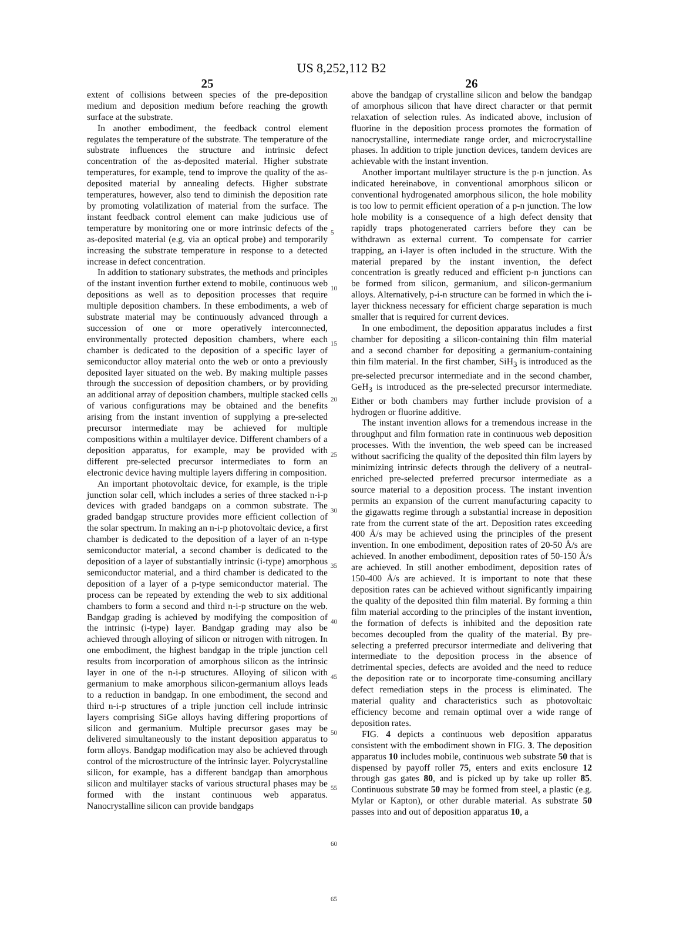US 8,252,112 B2
25
extent of collisions between species of the pre-deposition medium and deposition medium before reaching the growth surface at the substrate.
In another embodiment, the feedback control element regulates the temperature of the substrate. The temperature of the substrate influences the structure and intrinsic defect concentration of the as-deposited material. Higher substrate temperatures, for example, tend to improve the quality of the as-deposited material by annealing defects. Higher substrate temperatures, however, also tend to diminish the deposition rate by promoting volatilization of material from the surface. The instant feedback control element can make judicious use of temperature by monitoring one or more intrinsic defects of the as-deposited material (e.g. via an optical probe) and temporarily increasing the substrate temperature in response to a detected increase in defect concentration.
In addition to stationary substrates, the methods and principles of the instant invention further extend to mobile, continuous web depositions as well as to deposition processes that require multiple deposition chambers. In these embodiments, a web of substrate material may be continuously advanced through a succession of one or more operatively interconnected, environmentally protected deposition chambers, where each chamber is dedicated to the deposition of a specific layer of semiconductor alloy material onto the web or onto a previously deposited layer situated on the web. By making multiple passes through the succession of deposition chambers, or by providing an additional array of deposition chambers, multiple stacked cells of various configurations may be obtained and the benefits arising from the instant invention of supplying a pre-selected precursor intermediate may be achieved for multiple compositions within a multilayer device. Different chambers of a deposition apparatus, for example, may be provided with different pre-selected precursor intermediates to form an electronic device having multiple layers differing in composition.
An important photovoltaic device, for example, is the triple junction solar cell, which includes a series of three stacked n-i-p devices with graded bandgaps on a common substrate. The graded bandgap structure provides more efficient collection of the solar spectrum. In making an n-i-p photovoltaic device, a first chamber is dedicated to the deposition of a layer of an n-type semiconductor material, a second chamber is dedicated to the deposition of a layer of substantially intrinsic (i-type) amorphous semiconductor material, and a third chamber is dedicated to the deposition of a layer of a p-type semiconductor material. The process can be repeated by extending the web to six additional chambers to form a second and third n-i-p structure on the web. Bandgap grading is achieved by modifying the composition of the intrinsic (i-type) layer. Bandgap grading may also be achieved through alloying of silicon or nitrogen with nitrogen. In one embodiment, the highest bandgap in the triple junction cell results from incorporation of amorphous silicon as the intrinsic layer in one of the n-i-p structures. Alloying of silicon with germanium to make amorphous silicon-germanium alloys leads to a reduction in bandgap. In one embodiment, the second and third n-i-p structures of a triple junction cell include intrinsic layers comprising SiGe alloys having differing proportions of silicon and germanium. Multiple precursor gases may be delivered simultaneously to the instant deposition apparatus to form alloys. Bandgap modification may also be achieved through control of the microstructure of the intrinsic layer. Polycrystalline silicon, for example, has a different bandgap than amorphous silicon and multilayer stacks of various structural phases may be formed with the instant continuous web apparatus. Nanocrystalline silicon can provide bandgaps
5
10
15
20
25
30
35
40
45
50
55
60
65
26
above the bandgap of crystalline silicon and below the bandgap of amorphous silicon that have direct character or that permit relaxation of selection rules. As indicated above, inclusion of fluorine in the deposition process promotes the formation of nanocrystalline, intermediate range order, and microcrystalline phases. In addition to triple junction devices, tandem devices are achievable with the instant invention.
Another important multilayer structure is the p-n junction. As indicated hereinabove, in conventional amorphous silicon or conventional hydrogenated amorphous silicon, the hole mobility is too low to permit efficient operation of a p-n junction. The low hole mobility is a consequence of a high defect density that rapidly traps photogenerated carriers before they can be withdrawn as external current. To compensate for carrier trapping, an i-layer is often included in the structure. With the material prepared by the instant invention, the defect concentration is greatly reduced and efficient p-n junctions can be formed from silicon, germanium, and silicon-germanium alloys. Alternatively, p-i-n structure can be formed in which the i-layer thickness necessary for efficient charge separation is much smaller that is required for current devices.
In one embodiment, the deposition apparatus includes a first chamber for depositing a silicon-containing thin film material and a second chamber for depositing a germanium-containing thin film material. In the first chamber, SiH<sub>3</sub> is introduced as the pre-selected precursor intermediate and in the second chamber, GeH<sub>3</sub> is introduced as the pre-selected precursor intermediate. Either or both chambers may further include provision of a hydrogen or fluorine additive.
The instant invention allows for a tremendous increase in the throughput and film formation rate in continuous web deposition processes. With the invention, the web speed can be increased without sacrificing the quality of the deposited thin film layers by minimizing intrinsic defects through the delivery of a neutral-enriched pre-selected preferred precursor intermediate as a source material to a deposition process. The instant invention permits an expansion of the current manufacturing capacity to the gigawatts regime through a substantial increase in deposition rate from the current state of the art. Deposition rates exceeding 400 Å/s may be achieved using the principles of the present invention. In one embodiment, deposition rates of 20-50 Å/s are achieved. In another embodiment, deposition rates of 50-150 Å/s are achieved. In still another embodiment, deposition rates of 150-400 Å/s are achieved. It is important to note that these deposition rates can be achieved without significantly impairing the quality of the deposited thin film material. By forming a thin film material according to the principles of the instant invention, the formation of defects is inhibited and the deposition rate becomes decoupled from the quality of the material. By pre-selecting a preferred precursor intermediate and delivering that intermediate to the deposition process in the absence of detrimental species, defects are avoided and the need to reduce the deposition rate or to incorporate time-consuming ancillary defect remediation steps in the process is eliminated. The material quality and characteristics such as photovoltaic efficiency become and remain optimal over a wide range of deposition rates.
FIG. 4 depicts a continuous web deposition apparatus consistent with the embodiment shown in FIG. 3. The deposition apparatus 10 includes mobile, continuous web substrate 50 that is dispensed by payoff roller 75, enters and exits enclosure 12 through gas gates 80, and is picked up by take up roller 85. Continuous substrate 50 may be formed from steel, a plastic (e.g. Mylar or Kapton), or other durable material. As substrate 50 passes into and out of deposition apparatus 10, a